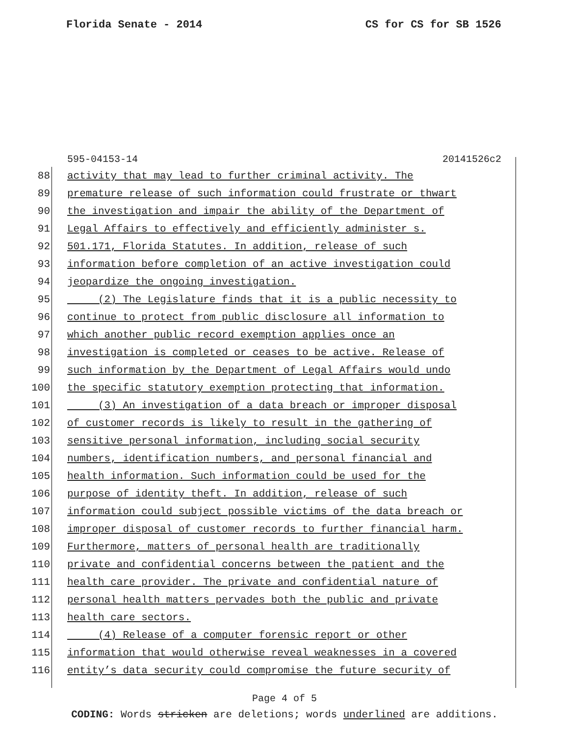Florida Senate - 2014 CS for CS for SB 1526
595-04153-14 20141526c2
88 activity that may lead to further criminal activity. The
89 premature release of such information could frustrate or thwart
90 the investigation and impair the ability of the Department of
91 Legal Affairs to effectively and efficiently administer s.
92 501.171, Florida Statutes. In addition, release of such
93 information before completion of an active investigation could
94 jeopardize the ongoing investigation.
95 (2) The Legislature finds that it is a public necessity to
96 continue to protect from public disclosure all information to
97 which another public record exemption applies once an
98 investigation is completed or ceases to be active. Release of
99 such information by the Department of Legal Affairs would undo
100 the specific statutory exemption protecting that information.
101 (3) An investigation of a data breach or improper disposal
102 of customer records is likely to result in the gathering of
103 sensitive personal information, including social security
104 numbers, identification numbers, and personal financial and
105 health information. Such information could be used for the
106 purpose of identity theft. In addition, release of such
107 information could subject possible victims of the data breach or
108 improper disposal of customer records to further financial harm.
109 Furthermore, matters of personal health are traditionally
110 private and confidential concerns between the patient and the
111 health care provider. The private and confidential nature of
112 personal health matters pervades both the public and private
113 health care sectors.
114 (4) Release of a computer forensic report or other
115 information that would otherwise reveal weaknesses in a covered
116 entity’s data security could compromise the future security of
Page 4 of 5
CODING: Words stricken are deletions; words underlined are additions.